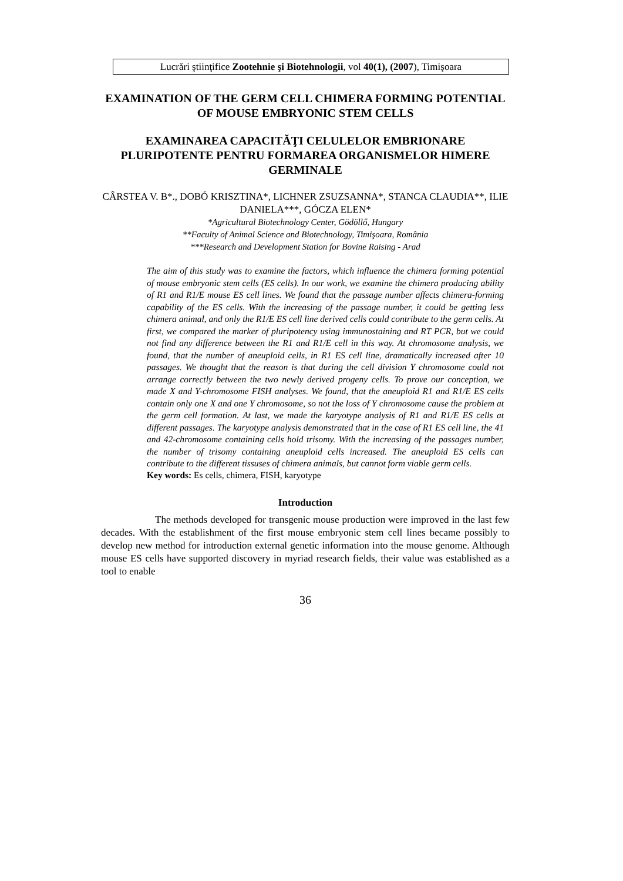Lucrări ştiinţifice Zootehnie şi Biotehnologii, vol 40(1), (2007), Timişoara
EXAMINATION OF THE GERM CELL CHIMERA FORMING POTENTIAL OF MOUSE EMBRYONIC STEM CELLS
EXAMINAREA CAPACITĂŢI CELULELOR EMBRIONARE PLURIPOTENTE PENTRU FORMAREA ORGANISMELOR HIMERE GERMINALE
CÂRSTEA V. B*., DOBÓ KRISZTINA*, LICHNER ZSUZSANNA*, STANCA CLAUDIA**, ILIE DANIELA***, GÓCZA ELEN*
*Agricultural Biotechnology Center, Gödöllő, Hungary
**Faculty of Animal Science and Biotechnology, Timişoara, România
***Research and Development Station for Bovine Raising - Arad
The aim of this study was to examine the factors, which influence the chimera forming potential of mouse embryonic stem cells (ES cells). In our work, we examine the chimera producing ability of R1 and R1/E mouse ES cell lines. We found that the passage number affects chimera-forming capability of the ES cells. With the increasing of the passage number, it could be getting less chimera animal, and only the R1/E ES cell line derived cells could contribute to the germ cells. At first, we compared the marker of pluripotency using immunostaining and RT PCR, but we could not find any difference between the R1 and R1/E cell in this way. At chromosome analysis, we found, that the number of aneuploid cells, in R1 ES cell line, dramatically increased after 10 passages. We thought that the reason is that during the cell division Y chromosome could not arrange correctly between the two newly derived progeny cells. To prove our conception, we made X and Y-chromosome FISH analyses. We found, that the aneuploid R1 and R1/E ES cells contain only one X and one Y chromosome, so not the loss of Y chromosome cause the problem at the germ cell formation. At last, we made the karyotype analysis of R1 and R1/E ES cells at different passages. The karyotype analysis demonstrated that in the case of R1 ES cell line, the 41 and 42-chromosome containing cells hold trisomy. With the increasing of the passages number, the number of trisomy containing aneuploid cells increased. The aneuploid ES cells can contribute to the different tissuses of chimera animals, but cannot form viable germ cells.
Key words: Es cells, chimera, FISH, karyotype
Introduction
The methods developed for transgenic mouse production were improved in the last few decades. With the establishment of the first mouse embryonic stem cell lines became possibly to develop new method for introduction external genetic information into the mouse genome. Although mouse ES cells have supported discovery in myriad research fields, their value was established as a tool to enable
36